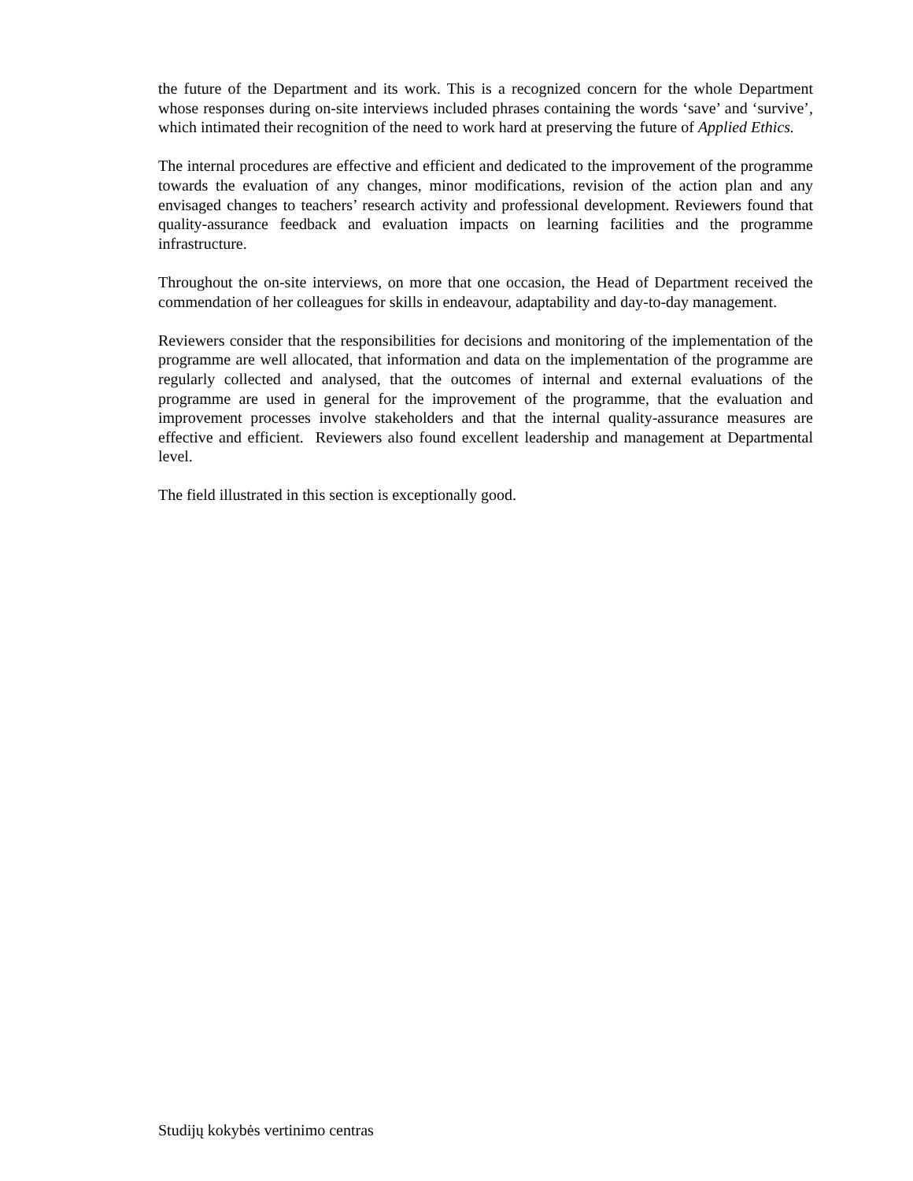the future of the Department and its work. This is a recognized concern for the whole Department whose responses during on-site interviews included phrases containing the words ‘save’ and ‘survive’, which intimated their recognition of the need to work hard at preserving the future of Applied Ethics.
The internal procedures are effective and efficient and dedicated to the improvement of the programme towards the evaluation of any changes, minor modifications, revision of the action plan and any envisaged changes to teachers’ research activity and professional development. Reviewers found that quality-assurance feedback and evaluation impacts on learning facilities and the programme infrastructure.
Throughout the on-site interviews, on more that one occasion, the Head of Department received the commendation of her colleagues for skills in endeavour, adaptability and day-to-day management.
Reviewers consider that the responsibilities for decisions and monitoring of the implementation of the programme are well allocated, that information and data on the implementation of the programme are regularly collected and analysed, that the outcomes of internal and external evaluations of the programme are used in general for the improvement of the programme, that the evaluation and improvement processes involve stakeholders and that the internal quality-assurance measures are effective and efficient. Reviewers also found excellent leadership and management at Departmental level.
The field illustrated in this section is exceptionally good.
Studijų kokybės vertinimo centras